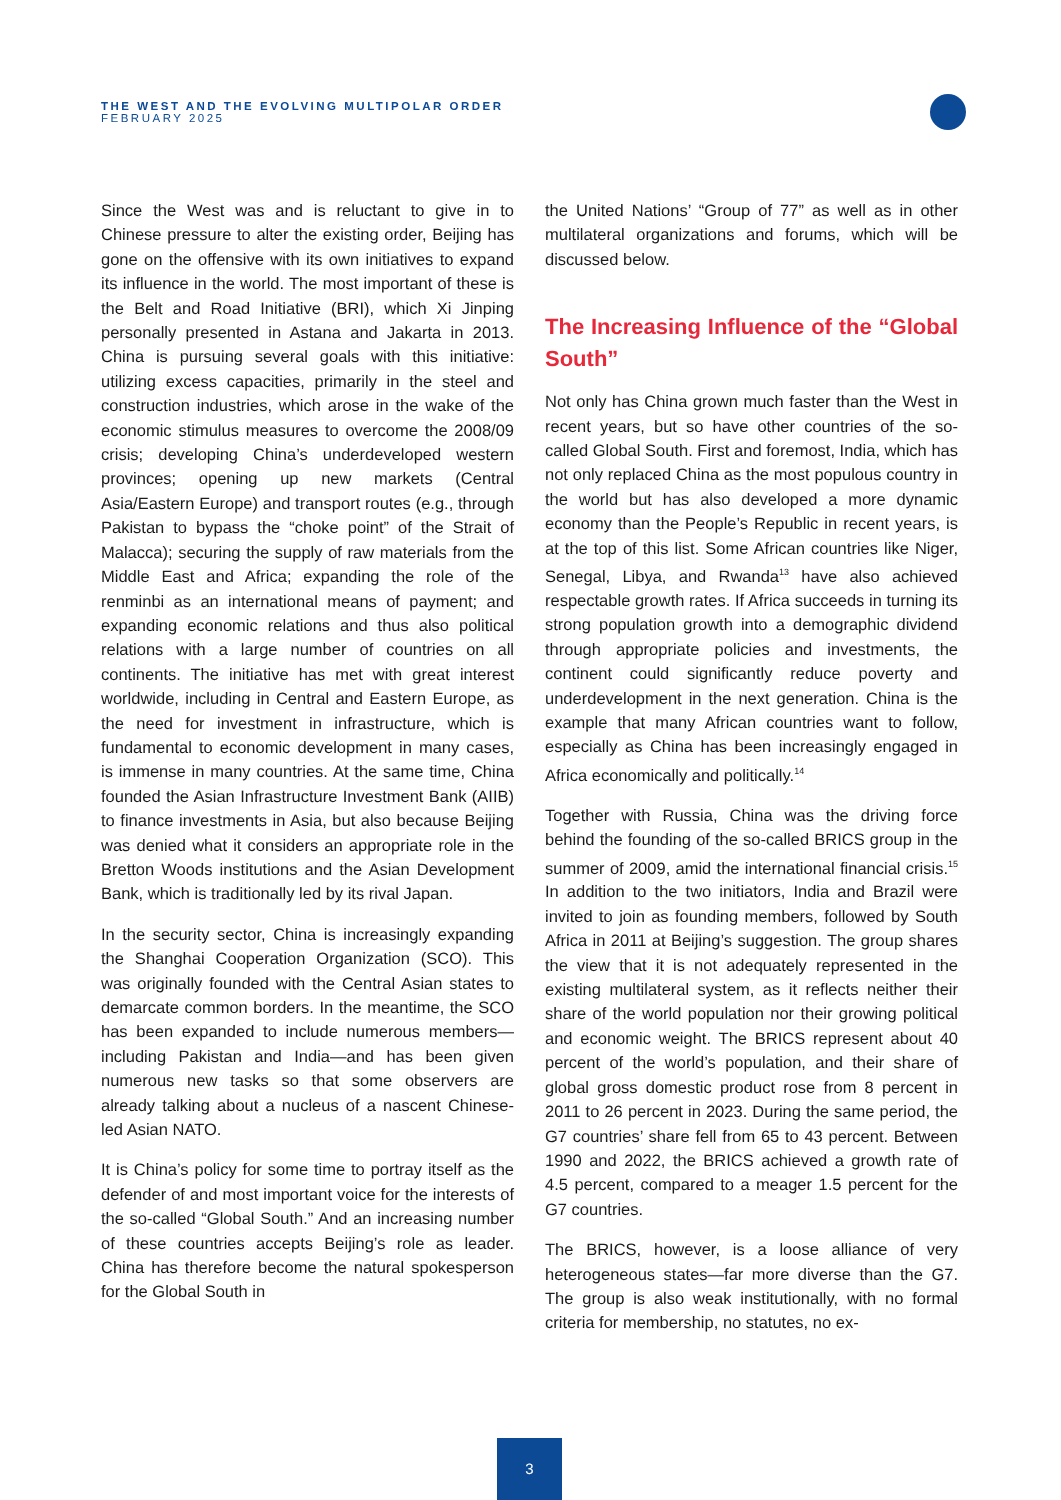THE WEST AND THE EVOLVING MULTIPOLAR ORDER
FEBRUARY 2025
Since the West was and is reluctant to give in to Chinese pressure to alter the existing order, Beijing has gone on the offensive with its own initiatives to expand its influence in the world. The most important of these is the Belt and Road Initiative (BRI), which Xi Jinping personally presented in Astana and Jakarta in 2013. China is pursuing several goals with this initiative: utilizing excess capacities, primarily in the steel and construction industries, which arose in the wake of the economic stimulus measures to overcome the 2008/09 crisis; developing China’s underdeveloped western provinces; opening up new markets (Central Asia/Eastern Europe) and transport routes (e.g., through Pakistan to bypass the “choke point” of the Strait of Malacca); securing the supply of raw materials from the Middle East and Africa; expanding the role of the renminbi as an international means of payment; and expanding economic relations and thus also political relations with a large number of countries on all continents. The initiative has met with great interest worldwide, including in Central and Eastern Europe, as the need for investment in infrastructure, which is fundamental to economic development in many cases, is immense in many countries. At the same time, China founded the Asian Infrastructure Investment Bank (AIIB) to finance investments in Asia, but also because Beijing was denied what it considers an appropriate role in the Bretton Woods institutions and the Asian Development Bank, which is traditionally led by its rival Japan.
In the security sector, China is increasingly expanding the Shanghai Cooperation Organization (SCO). This was originally founded with the Central Asian states to demarcate common borders. In the meantime, the SCO has been expanded to include numerous members—including Pakistan and India—and has been given numerous new tasks so that some observers are already talking about a nucleus of a nascent Chinese-led Asian NATO.
It is China’s policy for some time to portray itself as the defender of and most important voice for the interests of the so-called “Global South.” And an increasing number of these countries accepts Beijing’s role as leader. China has therefore become the natural spokesperson for the Global South in
the United Nations’ “Group of 77” as well as in other multilateral organizations and forums, which will be discussed below.
The Increasing Influence of the “Global South”
Not only has China grown much faster than the West in recent years, but so have other countries of the so-called Global South. First and foremost, India, which has not only replaced China as the most populous country in the world but has also developed a more dynamic economy than the People’s Republic in recent years, is at the top of this list. Some African countries like Niger, Senegal, Libya, and Rwanda<sup>13</sup> have also achieved respectable growth rates. If Africa succeeds in turning its strong population growth into a demographic dividend through appropriate policies and investments, the continent could significantly reduce poverty and underdevelopment in the next generation. China is the example that many African countries want to follow, especially as China has been increasingly engaged in Africa economically and politically.<sup>14</sup>
Together with Russia, China was the driving force behind the founding of the so-called BRICS group in the summer of 2009, amid the international financial crisis.<sup>15</sup> In addition to the two initiators, India and Brazil were invited to join as founding members, followed by South Africa in 2011 at Beijing’s suggestion. The group shares the view that it is not adequately represented in the existing multilateral system, as it reflects neither their share of the world population nor their growing political and economic weight. The BRICS represent about 40 percent of the world’s population, and their share of global gross domestic product rose from 8 percent in 2011 to 26 percent in 2023. During the same period, the G7 countries’ share fell from 65 to 43 percent. Between 1990 and 2022, the BRICS achieved a growth rate of 4.5 percent, compared to a meager 1.5 percent for the G7 countries.
The BRICS, however, is a loose alliance of very heterogeneous states—far more diverse than the G7. The group is also weak institutionally, with no formal criteria for membership, no statutes, no ex-
3